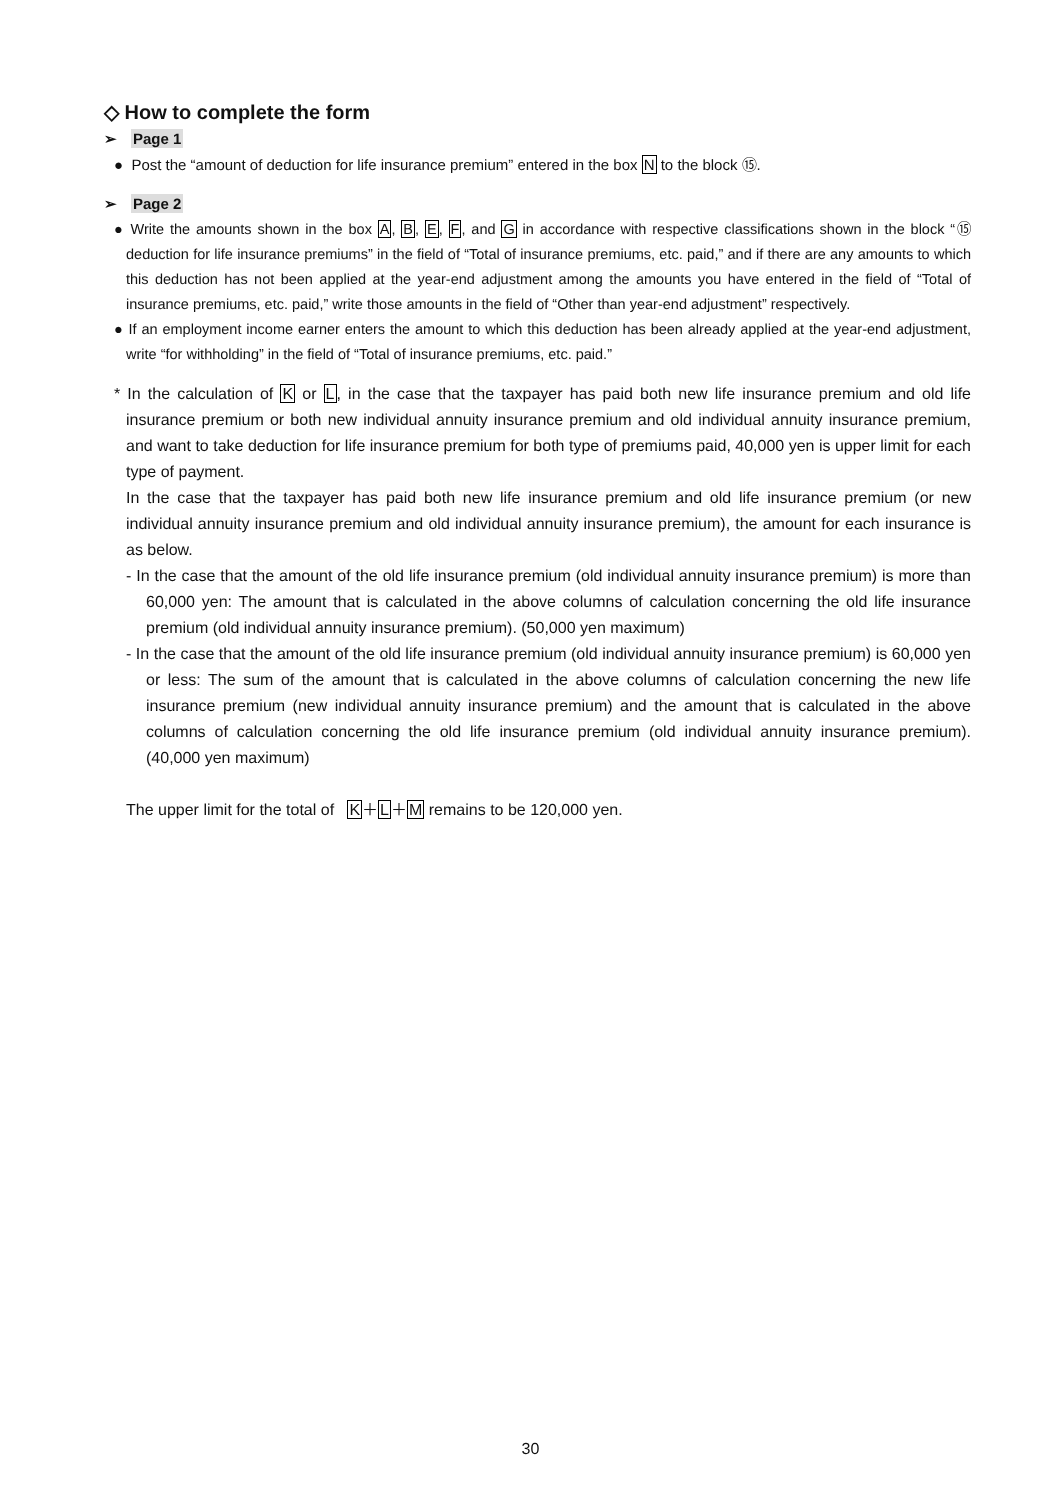◇ How to complete the form
➢ Page 1
● Post the “amount of deduction for life insurance premium” entered in the box N to the block ⑮.
➢ Page 2
● Write the amounts shown in the box A, B, E, F, and G in accordance with respective classifications shown in the block “⑮ deduction for life insurance premiums” in the field of “Total of insurance premiums, etc. paid,” and if there are any amounts to which this deduction has not been applied at the year-end adjustment among the amounts you have entered in the field of “Total of insurance premiums, etc. paid,” write those amounts in the field of “Other than year-end adjustment” respectively.
● If an employment income earner enters the amount to which this deduction has been already applied at the year-end adjustment, write “for withholding” in the field of “Total of insurance premiums, etc. paid.”
* In the calculation of K or L, in the case that the taxpayer has paid both new life insurance premium and old life insurance premium or both new individual annuity insurance premium and old individual annuity insurance premium, and want to take deduction for life insurance premium for both type of premiums paid, 40,000 yen is upper limit for each type of payment.
In the case that the taxpayer has paid both new life insurance premium and old life insurance premium (or new individual annuity insurance premium and old individual annuity insurance premium), the amount for each insurance is as below.
- In the case that the amount of the old life insurance premium (old individual annuity insurance premium) is more than 60,000 yen: The amount that is calculated in the above columns of calculation concerning the old life insurance premium (old individual annuity insurance premium). (50,000 yen maximum)
- In the case that the amount of the old life insurance premium (old individual annuity insurance premium) is 60,000 yen or less: The sum of the amount that is calculated in the above columns of calculation concerning the new life insurance premium (new individual annuity insurance premium) and the amount that is calculated in the above columns of calculation concerning the old life insurance premium (old individual annuity insurance premium). (40,000 yen maximum)
The upper limit for the total of K＋L＋M remains to be 120,000 yen.
30